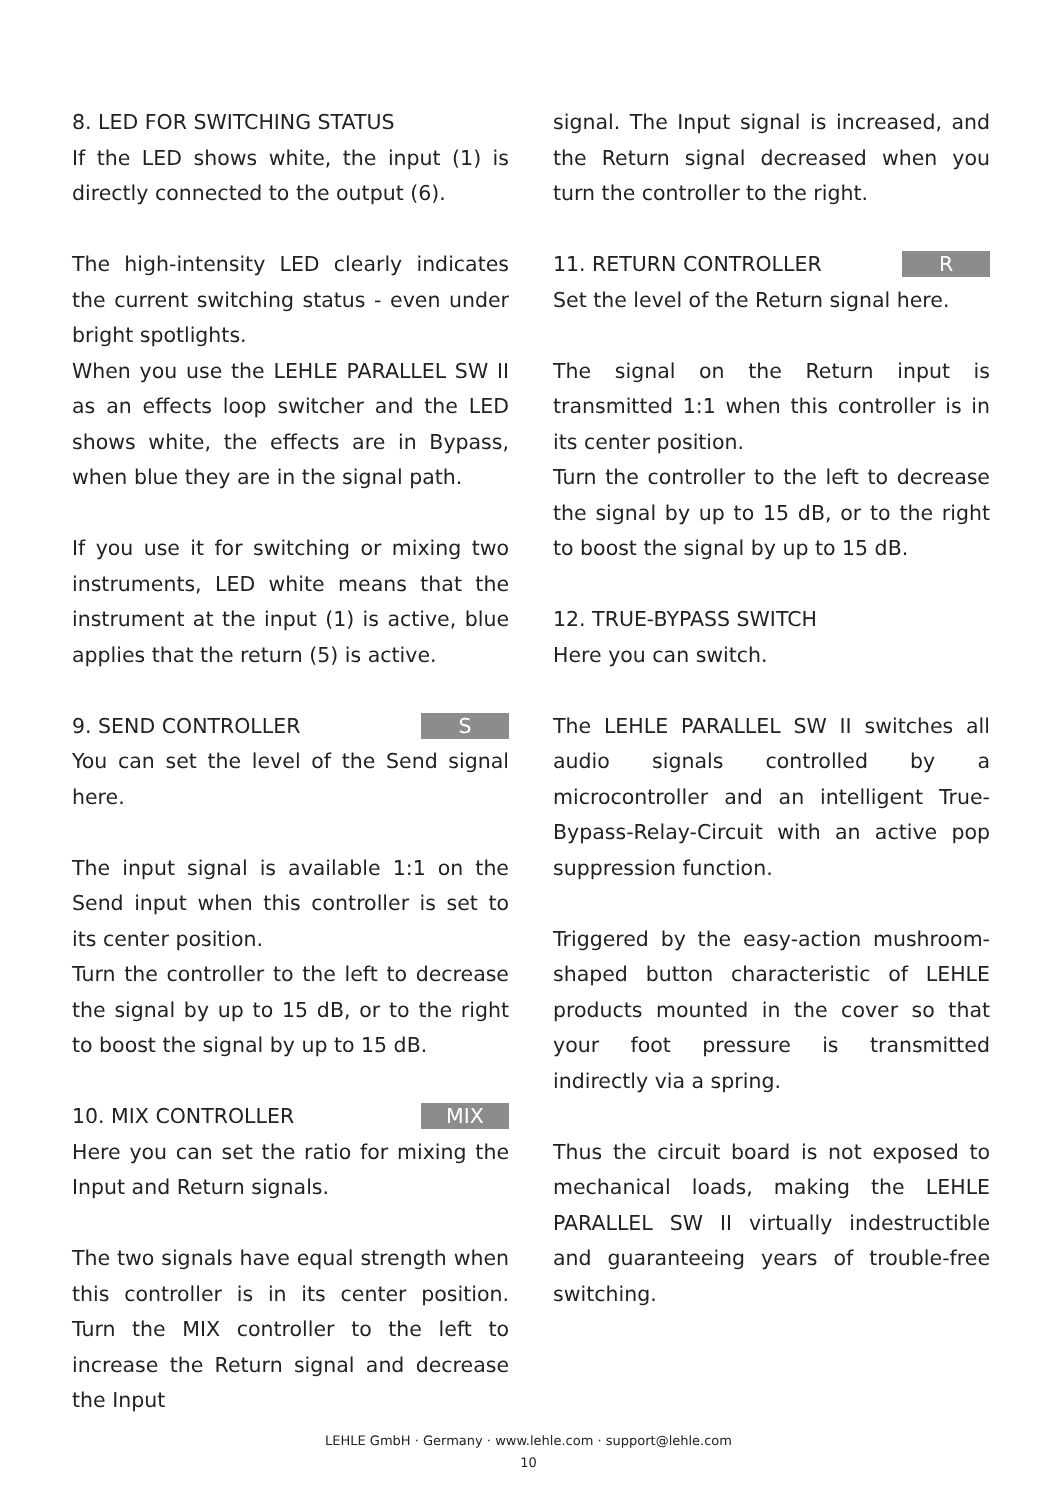8. LED FOR SWITCHING STATUS
If the LED shows white, the input (1) is directly connected to the output (6).
The high-intensity LED clearly indicates the current switching status - even under bright spotlights.
When you use the LEHLE PARALLEL SW II as an effects loop switcher and the LED shows white, the effects are in Bypass, when blue they are in the signal path.
If you use it for switching or mixing two instruments, LED white means that the instrument at the input (1) is active, blue applies that the return (5) is active.
9. SEND CONTROLLER S
You can set the level of the Send signal here.
The input signal is available 1:1 on the Send input when this controller is set to its center position.
Turn the controller to the left to decrease the signal by up to 15 dB, or to the right to boost the signal by up to 15 dB.
10. MIX CONTROLLER MIX
Here you can set the ratio for mixing the Input and Return signals.
The two signals have equal strength when this controller is in its center position. Turn the MIX controller to the left to increase the Return signal and decrease the Input
signal. The Input signal is increased, and the Return signal decreased when you turn the controller to the right.
11. RETURN CONTROLLER R
Set the level of the Return signal here.
The signal on the Return input is transmitted 1:1 when this controller is in its center position.
Turn the controller to the left to decrease the signal by up to 15 dB, or to the right to boost the signal by up to 15 dB.
12. TRUE-BYPASS SWITCH
Here you can switch.
The LEHLE PARALLEL SW II switches all audio signals controlled by a microcontroller and an intelligent True-Bypass-Relay-Circuit with an active pop suppression function.
Triggered by the easy-action mushroom-shaped button characteristic of LEHLE products mounted in the cover so that your foot pressure is transmitted indirectly via a spring.
Thus the circuit board is not exposed to mechanical loads, making the LEHLE PARALLEL SW II virtually indestructible and guaranteeing years of trouble-free switching.
LEHLE GmbH · Germany · www.lehle.com · support@lehle.com
10